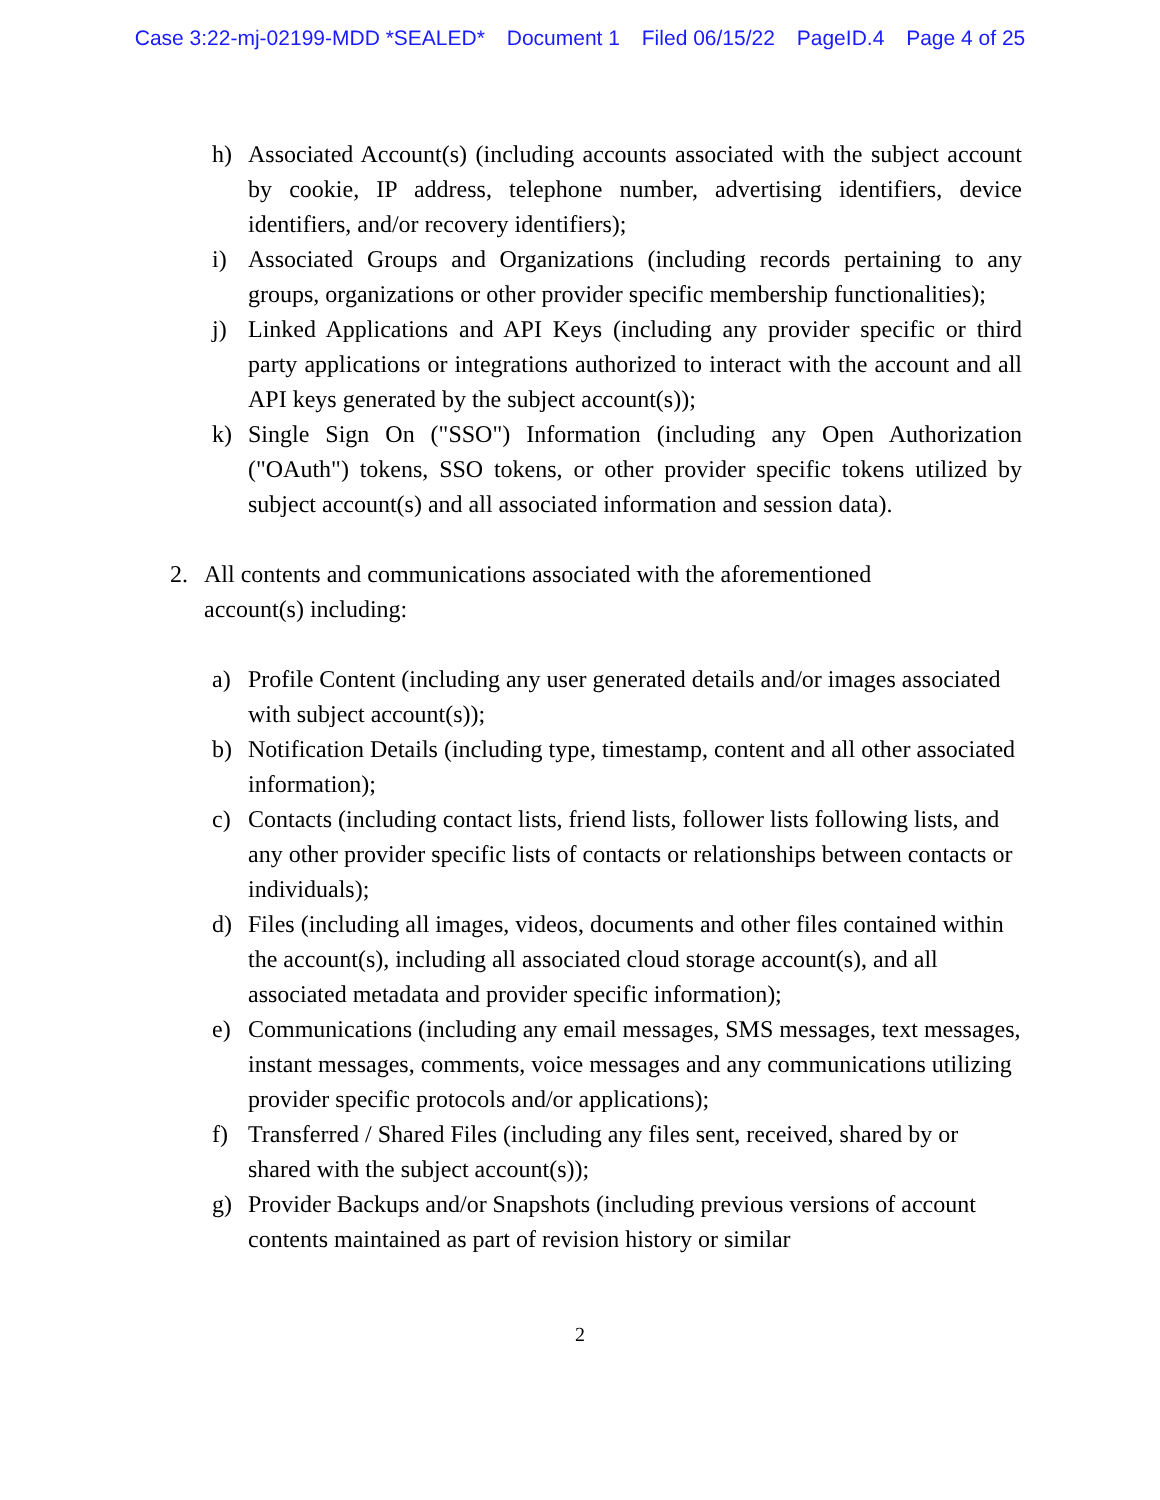Case 3:22-mj-02199-MDD *SEALED* Document 1 Filed 06/15/22 PageID.4 Page 4 of 25
h) Associated Account(s) (including accounts associated with the subject account by cookie, IP address, telephone number, advertising identifiers, device identifiers, and/or recovery identifiers);
i) Associated Groups and Organizations (including records pertaining to any groups, organizations or other provider specific membership functionalities);
j) Linked Applications and API Keys (including any provider specific or third party applications or integrations authorized to interact with the account and all API keys generated by the subject account(s));
k) Single Sign On ("SSO") Information (including any Open Authorization ("OAuth") tokens, SSO tokens, or other provider specific tokens utilized by subject account(s) and all associated information and session data).
2. All contents and communications associated with the aforementioned account(s) including:
a) Profile Content (including any user generated details and/or images associated with subject account(s));
b) Notification Details (including type, timestamp, content and all other associated information);
c) Contacts (including contact lists, friend lists, follower lists following lists, and any other provider specific lists of contacts or relationships between contacts or individuals);
d) Files (including all images, videos, documents and other files contained within the account(s), including all associated cloud storage account(s), and all associated metadata and provider specific information);
e) Communications (including any email messages, SMS messages, text messages, instant messages, comments, voice messages and any communications utilizing provider specific protocols and/or applications);
f) Transferred / Shared Files (including any files sent, received, shared by or shared with the subject account(s));
g) Provider Backups and/or Snapshots (including previous versions of account contents maintained as part of revision history or similar
2